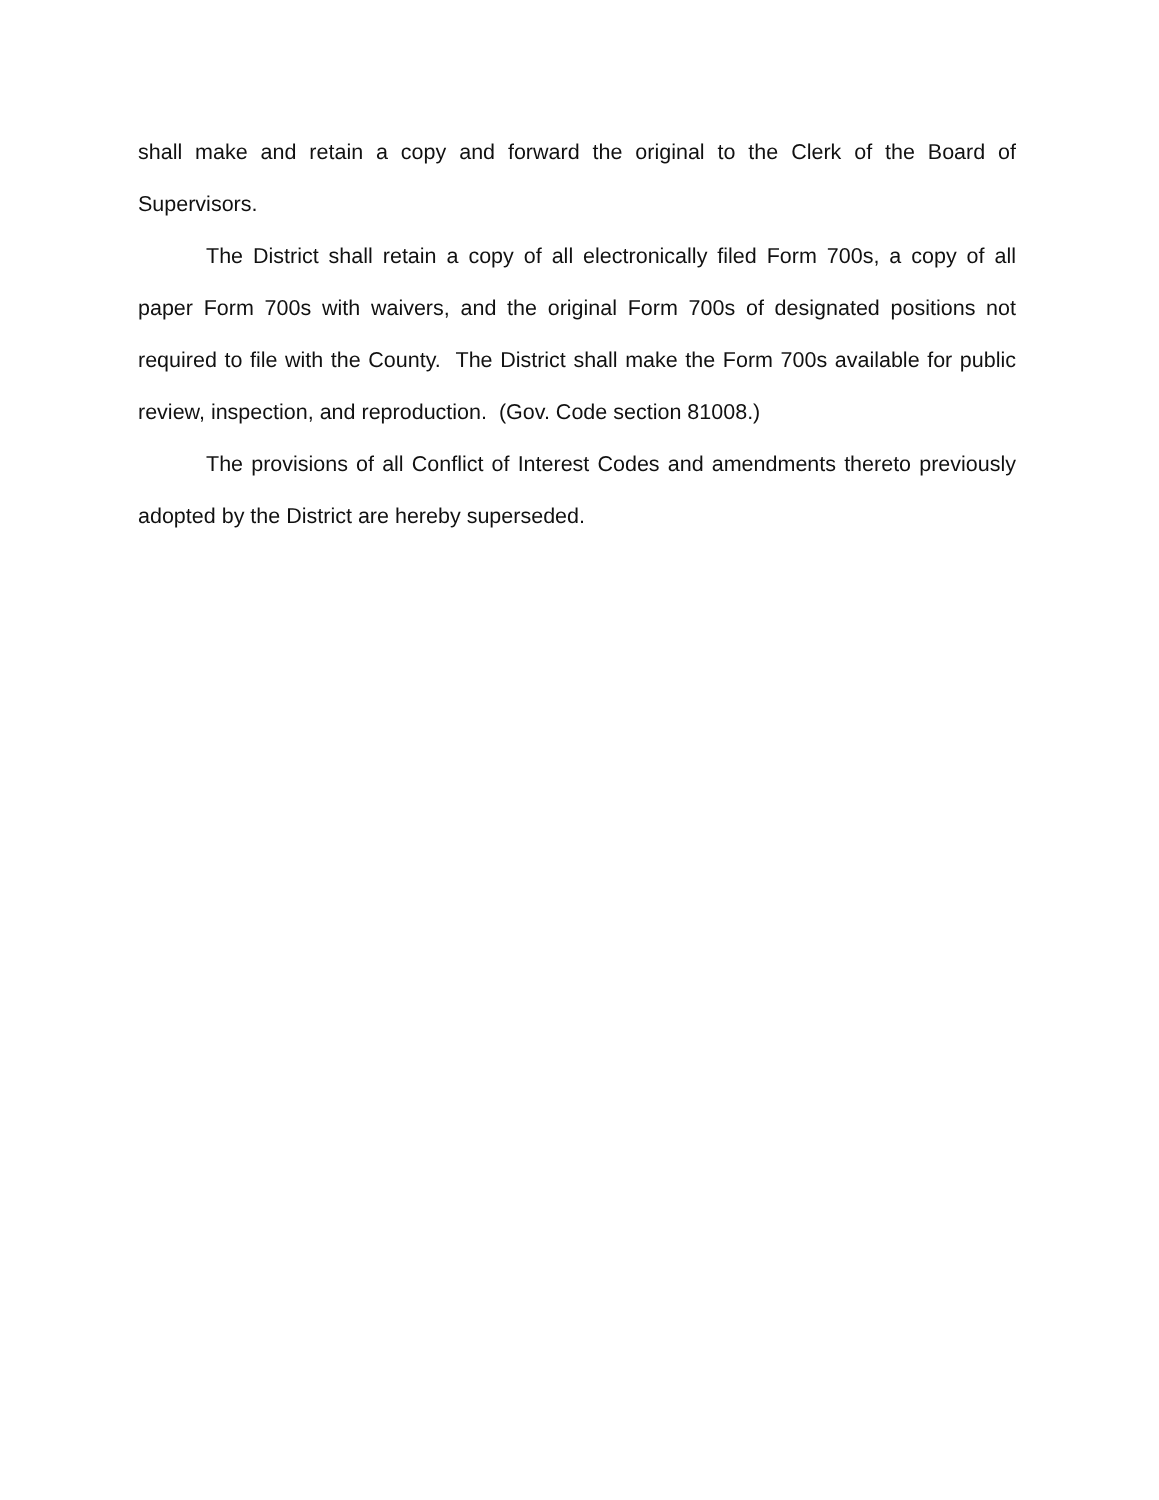shall make and retain a copy and forward the original to the Clerk of the Board of Supervisors.
The District shall retain a copy of all electronically filed Form 700s, a copy of all paper Form 700s with waivers, and the original Form 700s of designated positions not required to file with the County. The District shall make the Form 700s available for public review, inspection, and reproduction. (Gov. Code section 81008.)
The provisions of all Conflict of Interest Codes and amendments thereto previously adopted by the District are hereby superseded.